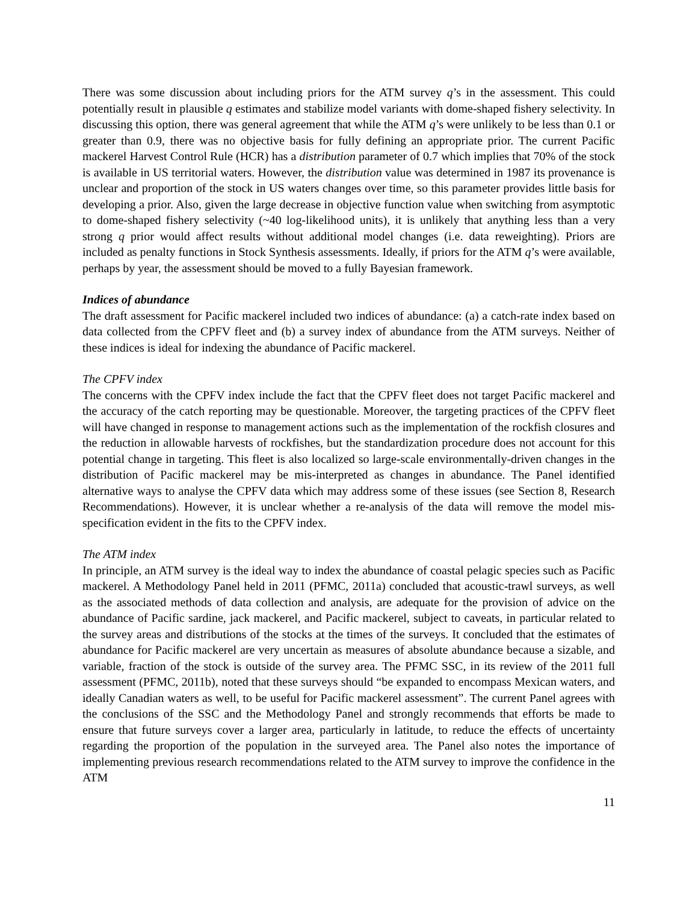There was some discussion about including priors for the ATM survey q’s in the assessment. This could potentially result in plausible q estimates and stabilize model variants with dome-shaped fishery selectivity. In discussing this option, there was general agreement that while the ATM q’s were unlikely to be less than 0.1 or greater than 0.9, there was no objective basis for fully defining an appropriate prior. The current Pacific mackerel Harvest Control Rule (HCR) has a distribution parameter of 0.7 which implies that 70% of the stock is available in US territorial waters. However, the distribution value was determined in 1987 its provenance is unclear and proportion of the stock in US waters changes over time, so this parameter provides little basis for developing a prior. Also, given the large decrease in objective function value when switching from asymptotic to dome-shaped fishery selectivity (~40 log-likelihood units), it is unlikely that anything less than a very strong q prior would affect results without additional model changes (i.e. data reweighting). Priors are included as penalty functions in Stock Synthesis assessments. Ideally, if priors for the ATM q’s were available, perhaps by year, the assessment should be moved to a fully Bayesian framework.
Indices of abundance
The draft assessment for Pacific mackerel included two indices of abundance: (a) a catch-rate index based on data collected from the CPFV fleet and (b) a survey index of abundance from the ATM surveys. Neither of these indices is ideal for indexing the abundance of Pacific mackerel.
The CPFV index
The concerns with the CPFV index include the fact that the CPFV fleet does not target Pacific mackerel and the accuracy of the catch reporting may be questionable. Moreover, the targeting practices of the CPFV fleet will have changed in response to management actions such as the implementation of the rockfish closures and the reduction in allowable harvests of rockfishes, but the standardization procedure does not account for this potential change in targeting. This fleet is also localized so large-scale environmentally-driven changes in the distribution of Pacific mackerel may be mis-interpreted as changes in abundance. The Panel identified alternative ways to analyse the CPFV data which may address some of these issues (see Section 8, Research Recommendations). However, it is unclear whether a re-analysis of the data will remove the model mis-specification evident in the fits to the CPFV index.
The ATM index
In principle, an ATM survey is the ideal way to index the abundance of coastal pelagic species such as Pacific mackerel. A Methodology Panel held in 2011 (PFMC, 2011a) concluded that acoustic-trawl surveys, as well as the associated methods of data collection and analysis, are adequate for the provision of advice on the abundance of Pacific sardine, jack mackerel, and Pacific mackerel, subject to caveats, in particular related to the survey areas and distributions of the stocks at the times of the surveys. It concluded that the estimates of abundance for Pacific mackerel are very uncertain as measures of absolute abundance because a sizable, and variable, fraction of the stock is outside of the survey area. The PFMC SSC, in its review of the 2011 full assessment (PFMC, 2011b), noted that these surveys should “be expanded to encompass Mexican waters, and ideally Canadian waters as well, to be useful for Pacific mackerel assessment”. The current Panel agrees with the conclusions of the SSC and the Methodology Panel and strongly recommends that efforts be made to ensure that future surveys cover a larger area, particularly in latitude, to reduce the effects of uncertainty regarding the proportion of the population in the surveyed area. The Panel also notes the importance of implementing previous research recommendations related to the ATM survey to improve the confidence in the ATM
11